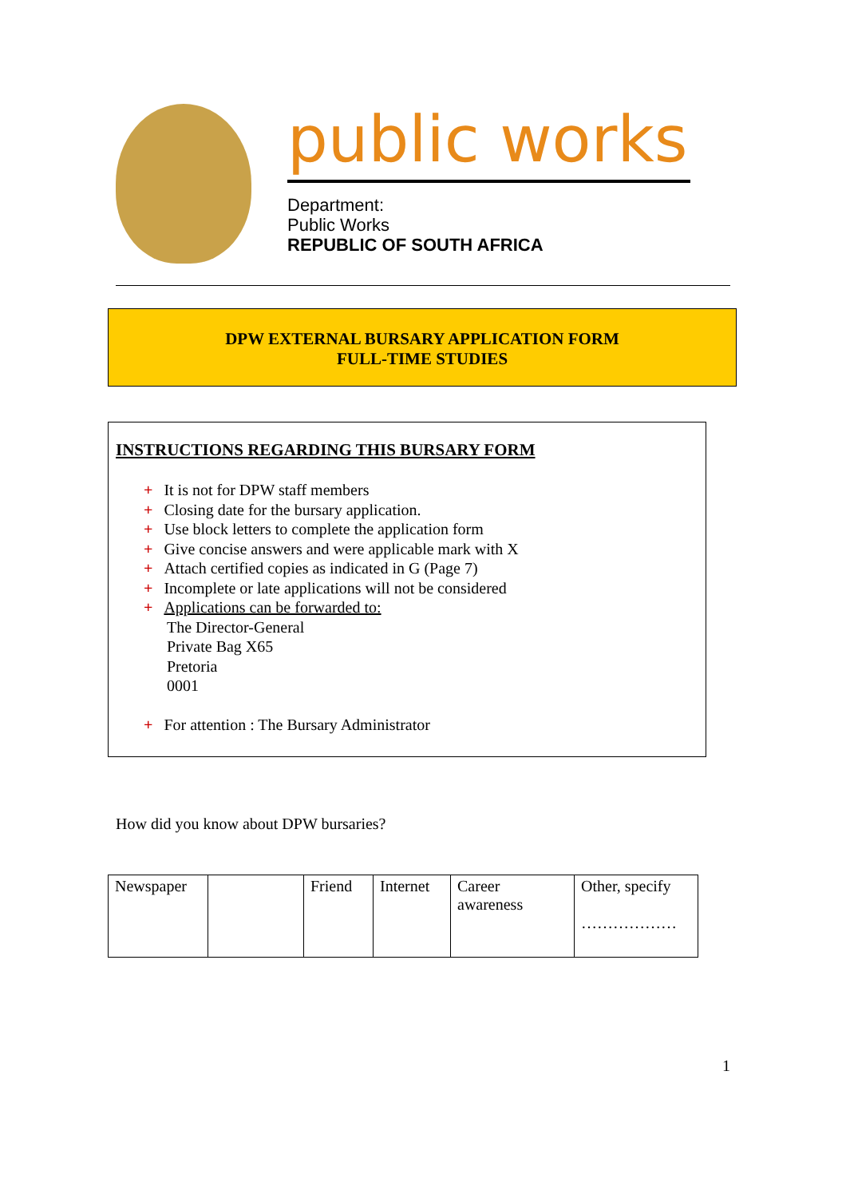public works
Department:
Public Works
REPUBLIC OF SOUTH AFRICA
DPW EXTERNAL BURSARY APPLICATION FORM
FULL-TIME STUDIES
INSTRUCTIONS REGARDING THIS BURSARY FORM
+ It is not for DPW staff members
+ Closing date for the bursary application.
+ Use block letters to complete the application form
+ Give concise answers and were applicable mark with X
+ Attach certified copies as indicated in G (Page 7)
+ Incomplete or late applications will not be considered
+ Applications can be forwarded to:
The Director-General
Private Bag X65
Pretoria
0001
+ For attention : The Bursary Administrator
How did you know about DPW bursaries?
| Newspaper | | Friend | Internet | Career awareness | Other, specify ……………… |
1